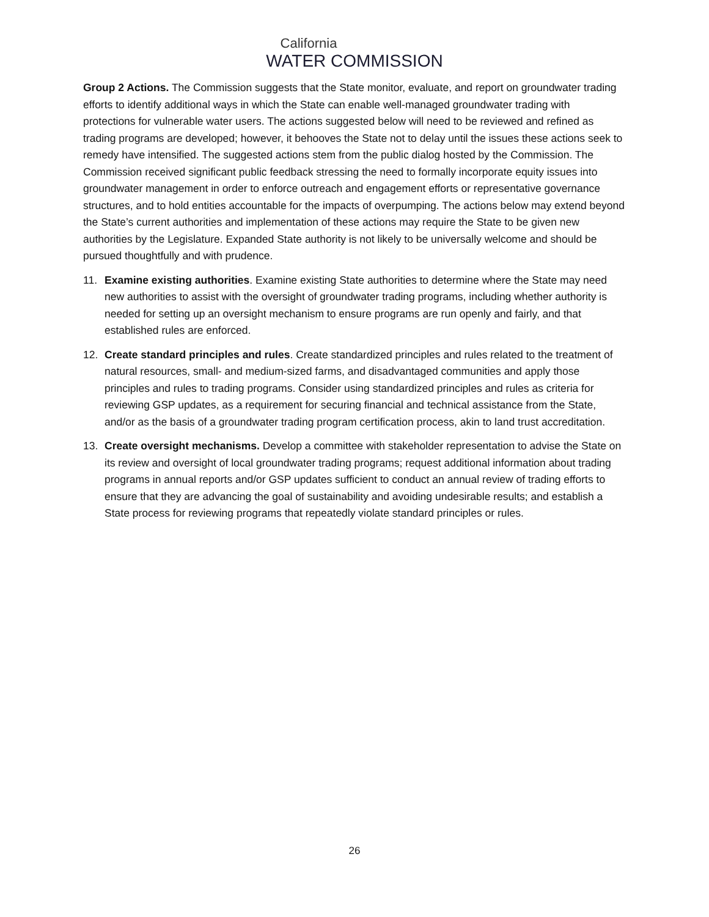California
WATER COMMISSION
Group 2 Actions. The Commission suggests that the State monitor, evaluate, and report on groundwater trading efforts to identify additional ways in which the State can enable well-managed groundwater trading with protections for vulnerable water users. The actions suggested below will need to be reviewed and refined as trading programs are developed; however, it behooves the State not to delay until the issues these actions seek to remedy have intensified. The suggested actions stem from the public dialog hosted by the Commission. The Commission received significant public feedback stressing the need to formally incorporate equity issues into groundwater management in order to enforce outreach and engagement efforts or representative governance structures, and to hold entities accountable for the impacts of overpumping. The actions below may extend beyond the State’s current authorities and implementation of these actions may require the State to be given new authorities by the Legislature. Expanded State authority is not likely to be universally welcome and should be pursued thoughtfully and with prudence.
11. Examine existing authorities. Examine existing State authorities to determine where the State may need new authorities to assist with the oversight of groundwater trading programs, including whether authority is needed for setting up an oversight mechanism to ensure programs are run openly and fairly, and that established rules are enforced.
12. Create standard principles and rules. Create standardized principles and rules related to the treatment of natural resources, small- and medium-sized farms, and disadvantaged communities and apply those principles and rules to trading programs. Consider using standardized principles and rules as criteria for reviewing GSP updates, as a requirement for securing financial and technical assistance from the State, and/or as the basis of a groundwater trading program certification process, akin to land trust accreditation.
13. Create oversight mechanisms. Develop a committee with stakeholder representation to advise the State on its review and oversight of local groundwater trading programs; request additional information about trading programs in annual reports and/or GSP updates sufficient to conduct an annual review of trading efforts to ensure that they are advancing the goal of sustainability and avoiding undesirable results; and establish a State process for reviewing programs that repeatedly violate standard principles or rules.
26